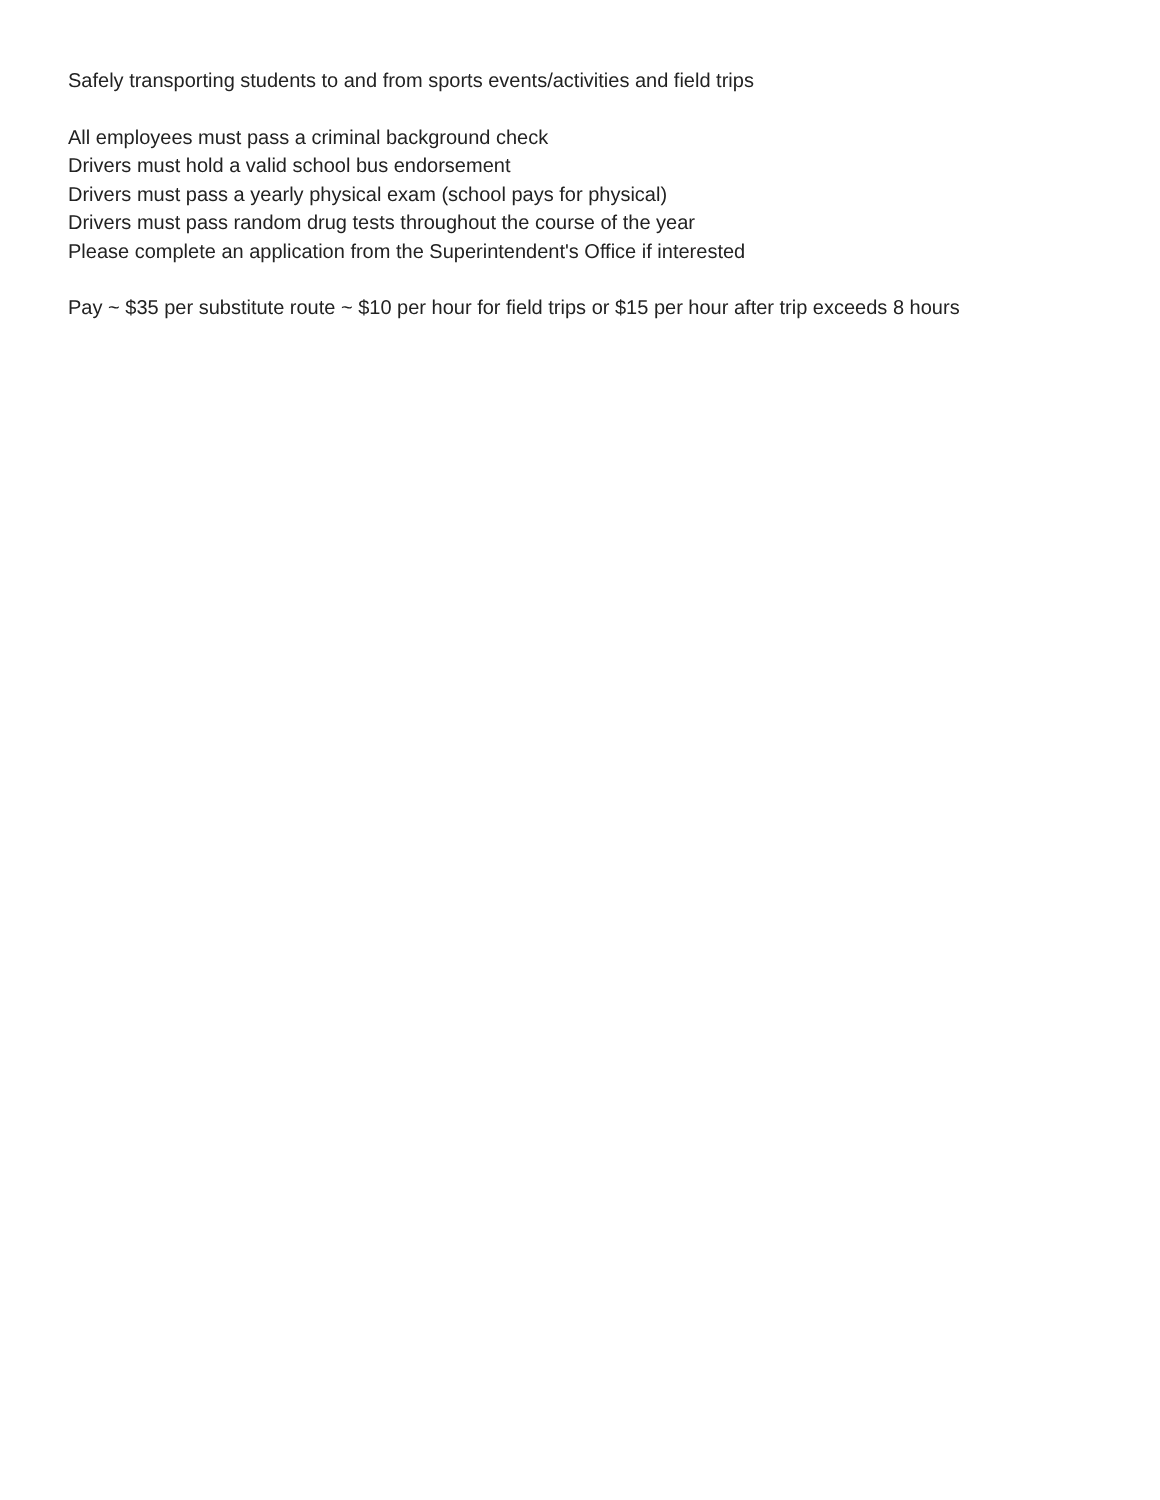Safely transporting students to and from sports events/activities and field trips
All employees must pass a criminal background check
Drivers must hold a valid school bus endorsement
Drivers must pass a yearly physical exam (school pays for physical)
Drivers must pass random drug tests throughout the course of the year
Please complete an application from the Superintendent's Office if interested
Pay ~ $35 per substitute route ~ $10 per hour for field trips or $15 per hour after trip exceeds 8 hours